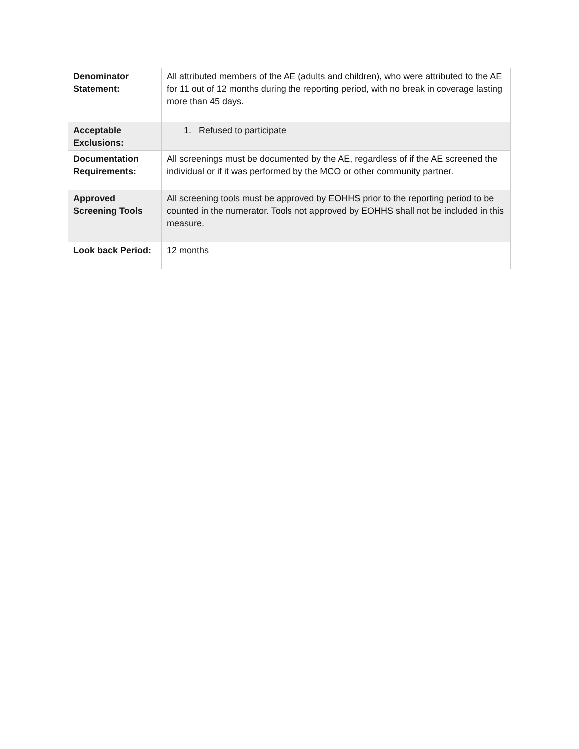| Denominator Statement: | All attributed members of the AE (adults and children), who were attributed to the AE for 11 out of 12 months during the reporting period, with no break in coverage lasting more than 45 days. |
| Acceptable Exclusions: | 1. Refused to participate |
| Documentation Requirements: | All screenings must be documented by the AE, regardless of if the AE screened the individual or if it was performed by the MCO or other community partner. |
| Approved Screening Tools | All screening tools must be approved by EOHHS prior to the reporting period to be counted in the numerator. Tools not approved by EOHHS shall not be included in this measure. |
| Look back Period: | 12 months |